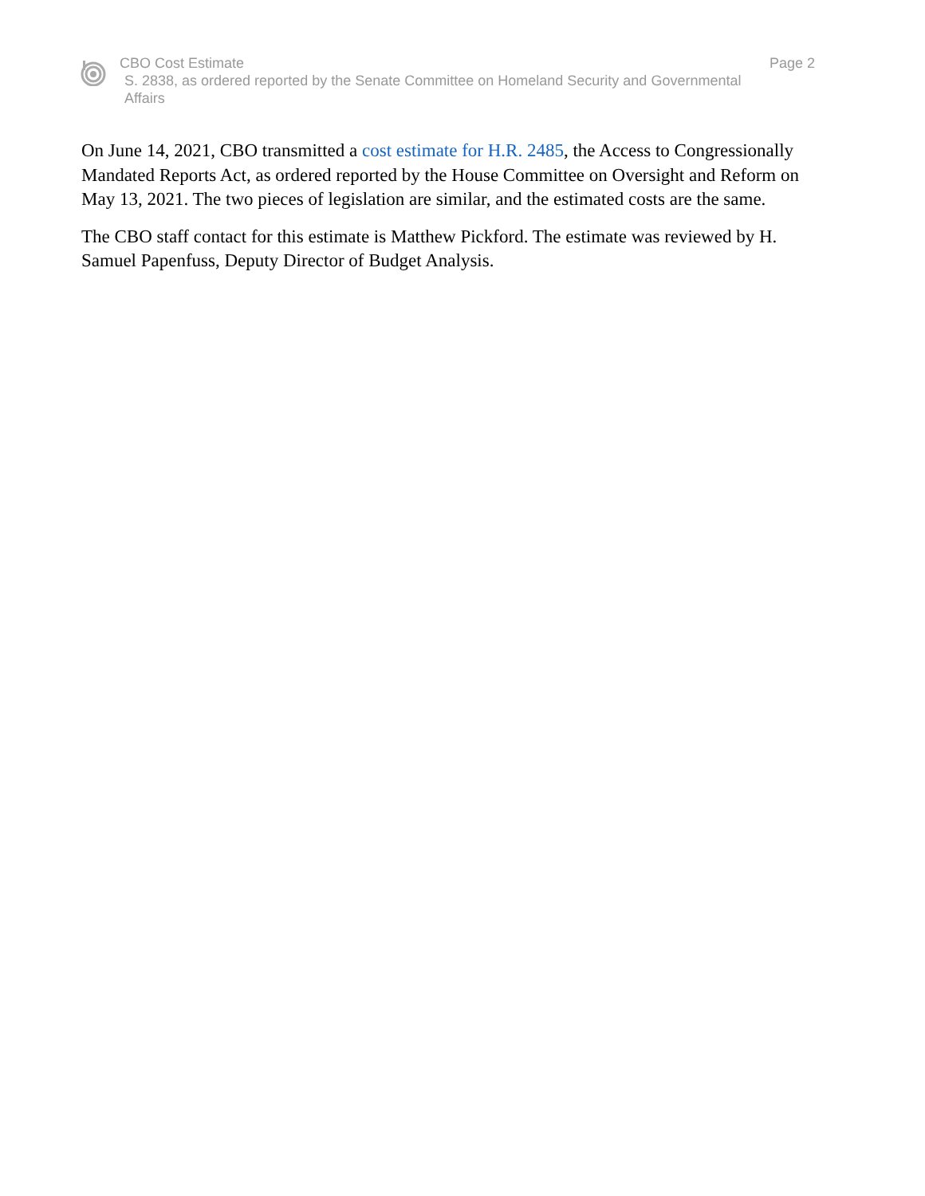CBO Cost Estimate
S. 2838, as ordered reported by the Senate Committee on Homeland Security and Governmental Affairs
Page 2
On June 14, 2021, CBO transmitted a cost estimate for H.R. 2485, the Access to Congressionally Mandated Reports Act, as ordered reported by the House Committee on Oversight and Reform on May 13, 2021. The two pieces of legislation are similar, and the estimated costs are the same.
The CBO staff contact for this estimate is Matthew Pickford. The estimate was reviewed by H. Samuel Papenfuss, Deputy Director of Budget Analysis.